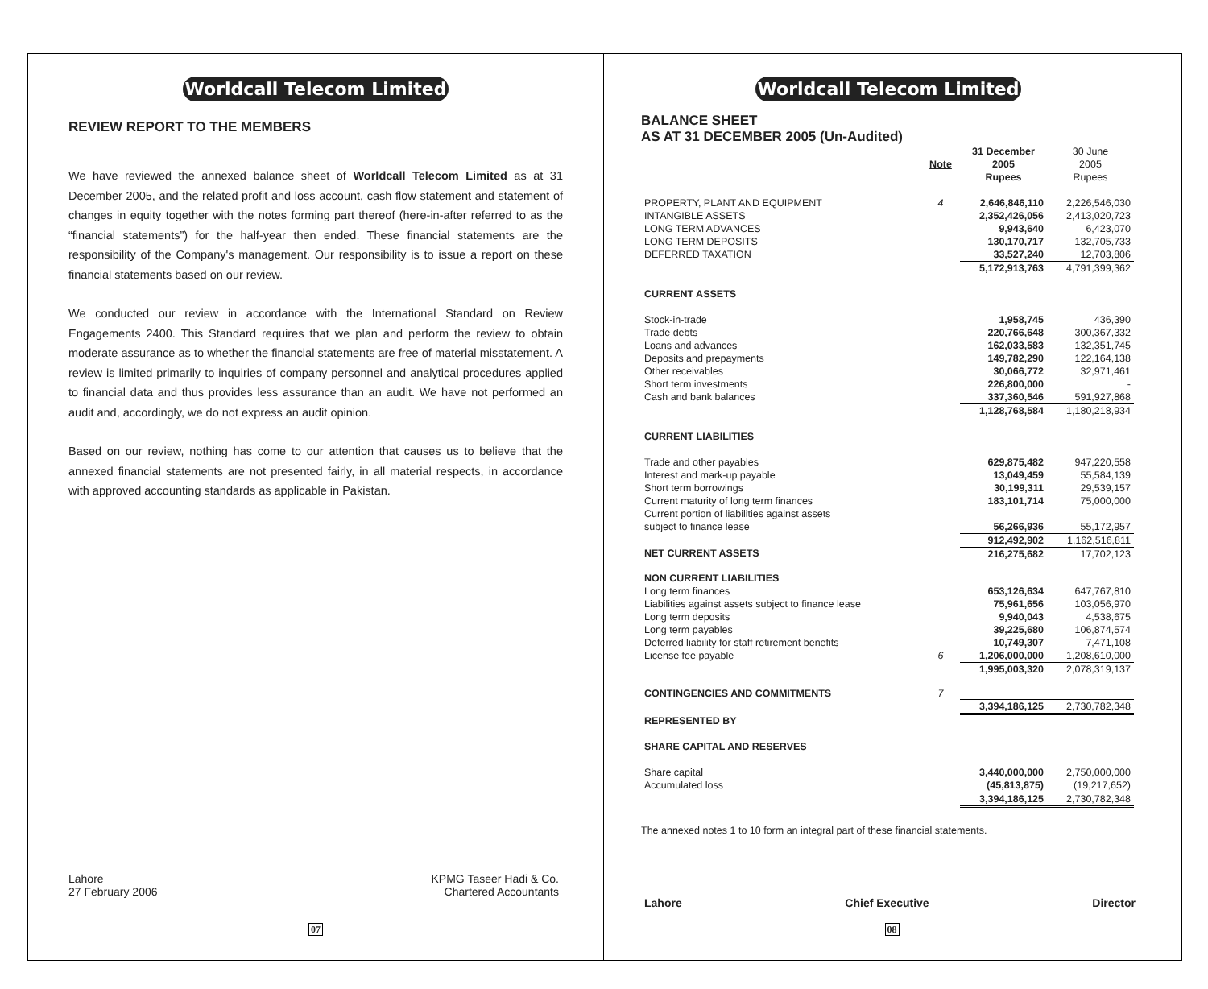Worldcall Telecom Limited
REVIEW REPORT TO THE MEMBERS
We have reviewed the annexed balance sheet of Worldcall Telecom Limited as at 31 December 2005, and the related profit and loss account, cash flow statement and statement of changes in equity together with the notes forming part thereof (here-in-after referred to as the “financial statements”) for the half-year then ended. These financial statements are the responsibility of the Company's management. Our responsibility is to issue a report on these financial statements based on our review.
We conducted our review in accordance with the International Standard on Review Engagements 2400. This Standard requires that we plan and perform the review to obtain moderate assurance as to whether the financial statements are free of material misstatement. A review is limited primarily to inquiries of company personnel and analytical procedures applied to financial data and thus provides less assurance than an audit. We have not performed an audit and, accordingly, we do not express an audit opinion.
Based on our review, nothing has come to our attention that causes us to believe that the annexed financial statements are not presented fairly, in all material respects, in accordance with approved accounting standards as applicable in Pakistan.
Lahore
27 February 2006
KPMG Taseer Hadi & Co.
Chartered Accountants
07
Worldcall Telecom Limited
BALANCE SHEET
AS AT 31 DECEMBER 2005 (Un-Audited)
| | Note | 31 December 2005 Rupees | 30 June 2005 Rupees |
| --- | --- | --- | --- |
| PROPERTY, PLANT AND EQUIPMENT | 4 | 2,646,846,110 | 2,226,546,030 |
| INTANGIBLE ASSETS | | 2,352,426,056 | 2,413,020,723 |
| LONG TERM ADVANCES | | 9,943,640 | 6,423,070 |
| LONG TERM DEPOSITS | | 130,170,717 | 132,705,733 |
| DEFERRED TAXATION | | 33,527,240 | 12,703,806 |
| | | 5,172,913,763 | 4,791,399,362 |
| CURRENT ASSETS | | | |
| Stock-in-trade | | 1,958,745 | 436,390 |
| Trade debts | | 220,766,648 | 300,367,332 |
| Loans and advances | | 162,033,583 | 132,351,745 |
| Deposits and prepayments | | 149,782,290 | 122,164,138 |
| Other receivables | | 30,066,772 | 32,971,461 |
| Short term investments | | 226,800,000 | - |
| Cash and bank balances | | 337,360,546 | 591,927,868 |
| | | 1,128,768,584 | 1,180,218,934 |
| CURRENT LIABILITIES | | | |
| Trade and other payables | | 629,875,482 | 947,220,558 |
| Interest and mark-up payable | | 13,049,459 | 55,584,139 |
| Short term borrowings | | 30,199,311 | 29,539,157 |
| Current maturity of long term finances | | 183,101,714 | 75,000,000 |
| Current portion of liabilities against assets subject to finance lease | | 56,266,936 | 55,172,957 |
| | | 912,492,902 | 1,162,516,811 |
| NET CURRENT ASSETS | | 216,275,682 | 17,702,123 |
| NON CURRENT LIABILITIES | | | |
| Long term finances | | 653,126,634 | 647,767,810 |
| Liabilities against assets subject to finance lease | | 75,961,656 | 103,056,970 |
| Long term deposits | | 9,940,043 | 4,538,675 |
| Long term payables | | 39,225,680 | 106,874,574 |
| Deferred liability for staff retirement benefits | | 10,749,307 | 7,471,108 |
| License fee payable | 6 | 1,206,000,000 | 1,208,610,000 |
| | | 1,995,003,320 | 2,078,319,137 |
| CONTINGENCIES AND COMMITMENTS | 7 | | |
| | | 3,394,186,125 | 2,730,782,348 |
| REPRESENTED BY | | | |
| SHARE CAPITAL AND RESERVES | | | |
| Share capital | | 3,440,000,000 | 2,750,000,000 |
| Accumulated loss | | (45,813,875) | (19,217,652) |
| | | 3,394,186,125 | 2,730,782,348 |
The annexed notes 1 to 10 form an integral part of these financial statements.
Lahore Chief Executive Director
08